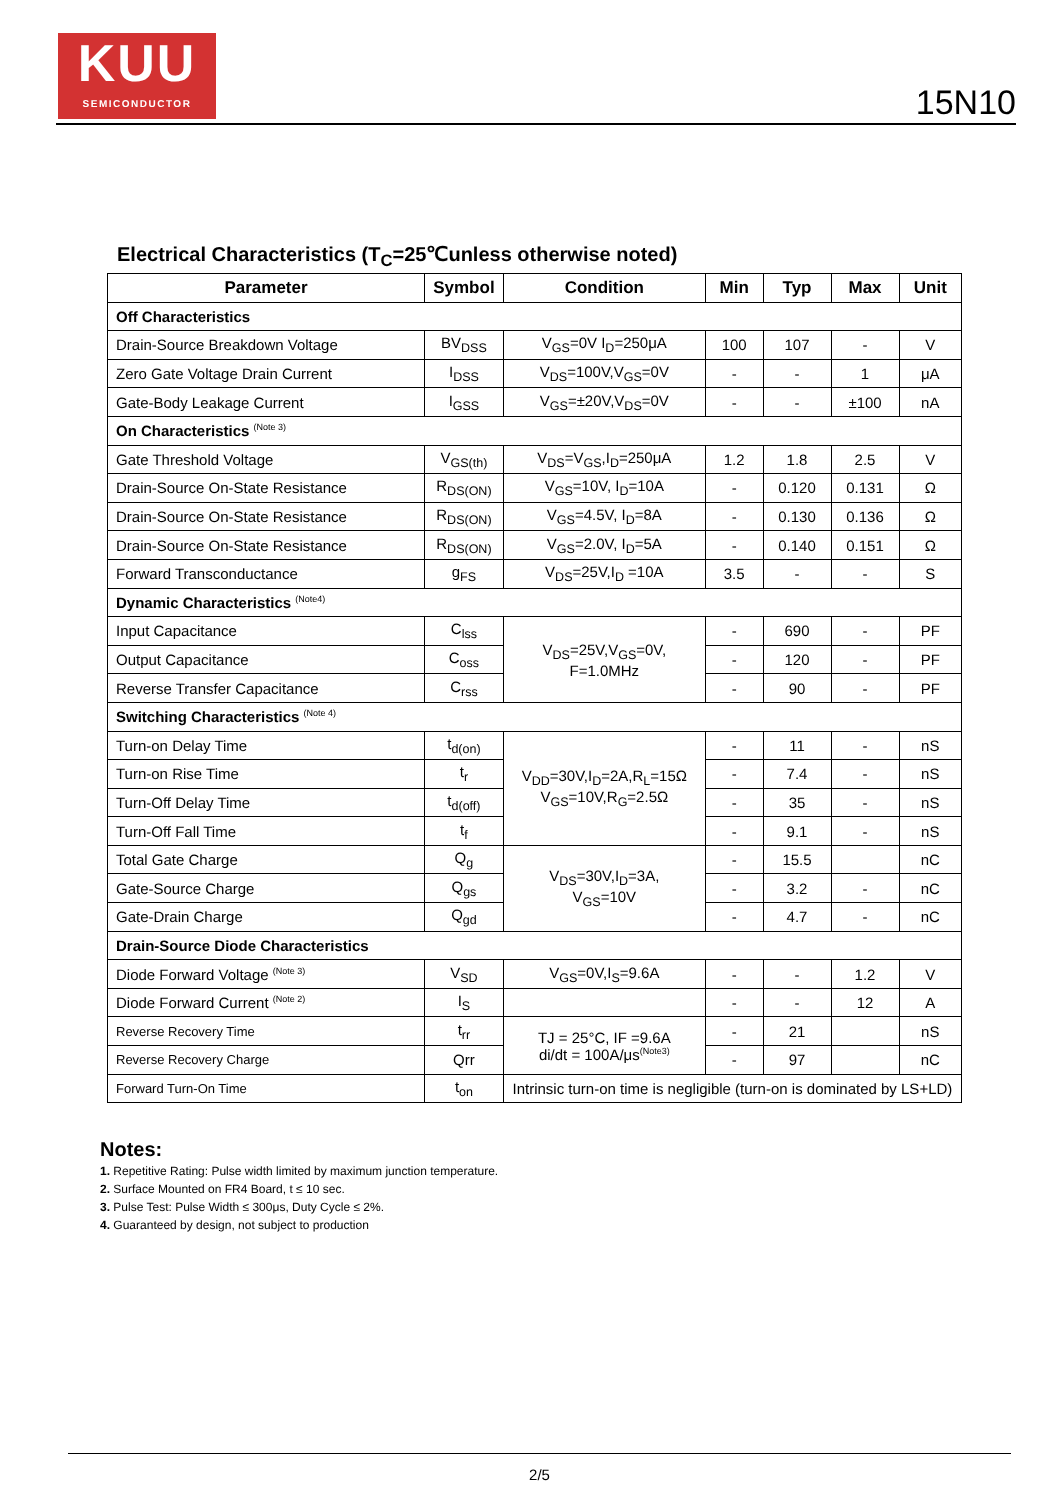KUU
SEMICONDUCTOR
15N10
Electrical Characteristics (T<sub>C</sub>=25℃unless otherwise noted)
| Parameter | Symbol | Condition | Min | Typ | Max | Unit |
| --- | --- | --- | --- | --- | --- | --- |
| Off Characteristics | | | | | | |
| Drain-Source Breakdown Voltage | BV<sub>DSS</sub> | V<sub>GS</sub>=0V I<sub>D</sub>=250μA | 100 | 107 | - | V |
| Zero Gate Voltage Drain Current | I<sub>DSS</sub> | V<sub>DS</sub>=100V,V<sub>GS</sub>=0V | - | - | 1 | μA |
| Gate-Body Leakage Current | I<sub>GSS</sub> | V<sub>GS</sub>=±20V,V<sub>DS</sub>=0V | - | - | ±100 | nA |
| On Characteristics <sup>(Note 3)</sup> | | | | | | |
| Gate Threshold Voltage | V<sub>GS(th)</sub> | V<sub>DS</sub>=V<sub>GS</sub>,I<sub>D</sub>=250μA | 1.2 | 1.8 | 2.5 | V |
| Drain-Source On-State Resistance | R<sub>DS(ON)</sub> | V<sub>GS</sub>=10V, I<sub>D</sub>=10A | - | 0.120 | 0.131 | Ω |
| Drain-Source On-State Resistance | R<sub>DS(ON)</sub> | V<sub>GS</sub>=4.5V, I<sub>D</sub>=8A | - | 0.130 | 0.136 | Ω |
| Drain-Source On-State Resistance | R<sub>DS(ON)</sub> | V<sub>GS</sub>=2.0V, I<sub>D</sub>=5A | - | 0.140 | 0.151 | Ω |
| Forward Transconductance | g<sub>FS</sub> | V<sub>DS</sub>=25V,I<sub>D</sub> =10A | 3.5 | - | - | S |
| Dynamic Characteristics <sup>(Note4)</sup> | | | | | | |
| Input Capacitance | C<sub>lss</sub> | V<sub>DS</sub>=25V,V<sub>GS</sub>=0V, F=1.0MHz | - | 690 | - | PF |
| Output Capacitance | C<sub>oss</sub> | | - | 120 | - | PF |
| Reverse Transfer Capacitance | C<sub>rss</sub> | | - | 90 | - | PF |
| Switching Characteristics <sup>(Note 4)</sup> | | | | | | |
| Turn-on Delay Time | t<sub>d(on)</sub> | V<sub>DD</sub>=30V,I<sub>D</sub>=2A,R<sub>L</sub>=15Ω V<sub>GS</sub>=10V,R<sub>G</sub>=2.5Ω | - | 11 | - | nS |
| Turn-on Rise Time | t<sub>r</sub> | | - | 7.4 | - | nS |
| Turn-Off Delay Time | t<sub>d(off)</sub> | | - | 35 | - | nS |
| Turn-Off Fall Time | t<sub>f</sub> | | - | 9.1 | - | nS |
| Total Gate Charge | Q<sub>g</sub> | V<sub>DS</sub>=30V,I<sub>D</sub>=3A, V<sub>GS</sub>=10V | - | 15.5 | | nC |
| Gate-Source Charge | Q<sub>gs</sub> | | - | 3.2 | - | nC |
| Gate-Drain Charge | Q<sub>gd</sub> | | - | 4.7 | - | nC |
| Drain-Source Diode Characteristics | | | | | | |
| Diode Forward Voltage <sup>(Note 3)</sup> | V<sub>SD</sub> | V<sub>GS</sub>=0V,I<sub>S</sub>=9.6A | - | - | 1.2 | V |
| Diode Forward Current <sup>(Note 2)</sup> | I<sub>S</sub> | | - | - | 12 | A |
| Reverse Recovery Time | t<sub>rr</sub> | TJ = 25°C, IF =9.6A di/dt = 100A/μs<sup>(Note3)</sup> | - | 21 | | nS |
| Reverse Recovery Charge | Qrr | | - | 97 | | nC |
| Forward Turn-On Time | t<sub>on</sub> | Intrinsic turn-on time is negligible (turn-on is dominated by LS+LD) | | | | |
Notes:
1. Repetitive Rating: Pulse width limited by maximum junction temperature.
2. Surface Mounted on FR4 Board, t ≤ 10 sec.
3. Pulse Test: Pulse Width ≤ 300μs, Duty Cycle ≤ 2%.
4. Guaranteed by design, not subject to production
2/5